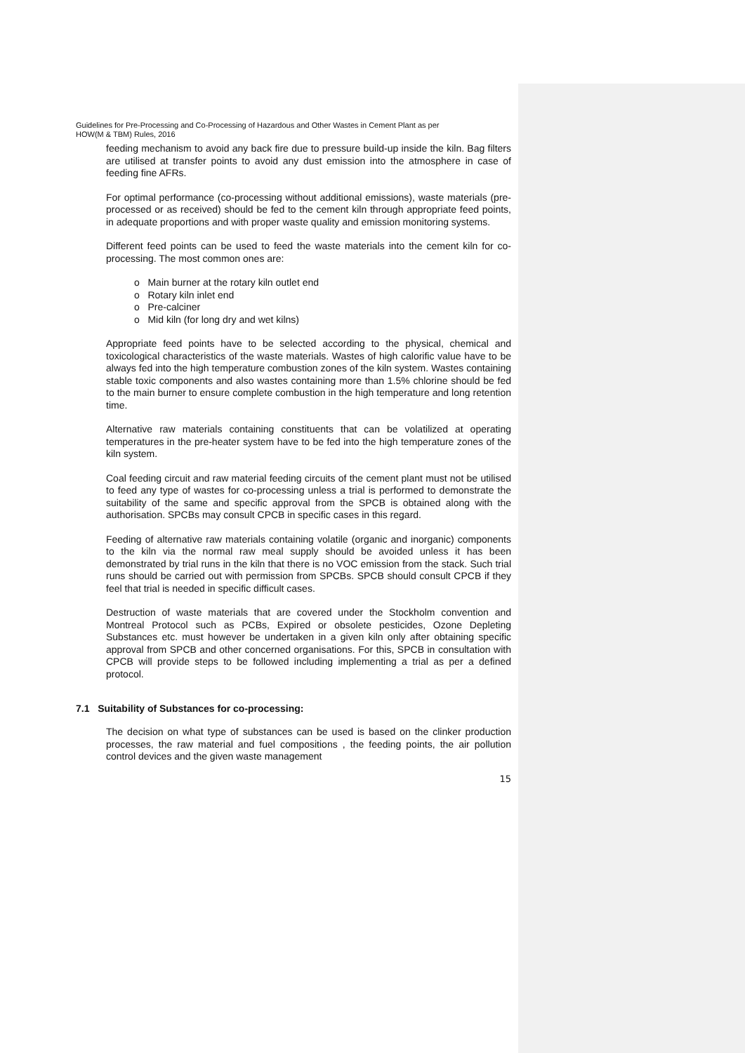Guidelines for Pre-Processing and Co-Processing of Hazardous and Other Wastes in Cement Plant as per
HOW(M & TBM) Rules, 2016
feeding mechanism to avoid any back fire due to pressure build-up inside the kiln. Bag filters are utilised at transfer points to avoid any dust emission into the atmosphere in case of feeding fine AFRs.
For optimal performance (co-processing without additional emissions), waste materials (pre-processed or as received) should be fed to the cement kiln through appropriate feed points, in adequate proportions and with proper waste quality and emission monitoring systems.
Different feed points can be used to feed the waste materials into the cement kiln for co-processing. The most common ones are:
o Main burner at the rotary kiln outlet end
o Rotary kiln inlet end
o Pre-calciner
o Mid kiln (for long dry and wet kilns)
Appropriate feed points have to be selected according to the physical, chemical and toxicological characteristics of the waste materials. Wastes of high calorific value have to be always fed into the high temperature combustion zones of the kiln system. Wastes containing stable toxic components and also wastes containing more than 1.5% chlorine should be fed to the main burner to ensure complete combustion in the high temperature and long retention time.
Alternative raw materials containing constituents that can be volatilized at operating temperatures in the pre-heater system have to be fed into the high temperature zones of the kiln system.
Coal feeding circuit and raw material feeding circuits of the cement plant must not be utilised to feed any type of wastes for co-processing unless a trial is performed to demonstrate the suitability of the same and specific approval from the SPCB is obtained along with the authorisation. SPCBs may consult CPCB in specific cases in this regard.
Feeding of alternative raw materials containing volatile (organic and inorganic) components to the kiln via the normal raw meal supply should be avoided unless it has been demonstrated by trial runs in the kiln that there is no VOC emission from the stack. Such trial runs should be carried out with permission from SPCBs. SPCB should consult CPCB if they feel that trial is needed in specific difficult cases.
Destruction of waste materials that are covered under the Stockholm convention and Montreal Protocol such as PCBs, Expired or obsolete pesticides, Ozone Depleting Substances etc. must however be undertaken in a given kiln only after obtaining specific approval from SPCB and other concerned organisations. For this, SPCB in consultation with CPCB will provide steps to be followed including implementing a trial as per a defined protocol.
7.1 Suitability of Substances for co-processing:
The decision on what type of substances can be used is based on the clinker production processes, the raw material and fuel compositions , the feeding points, the air pollution control devices and the given waste management
15